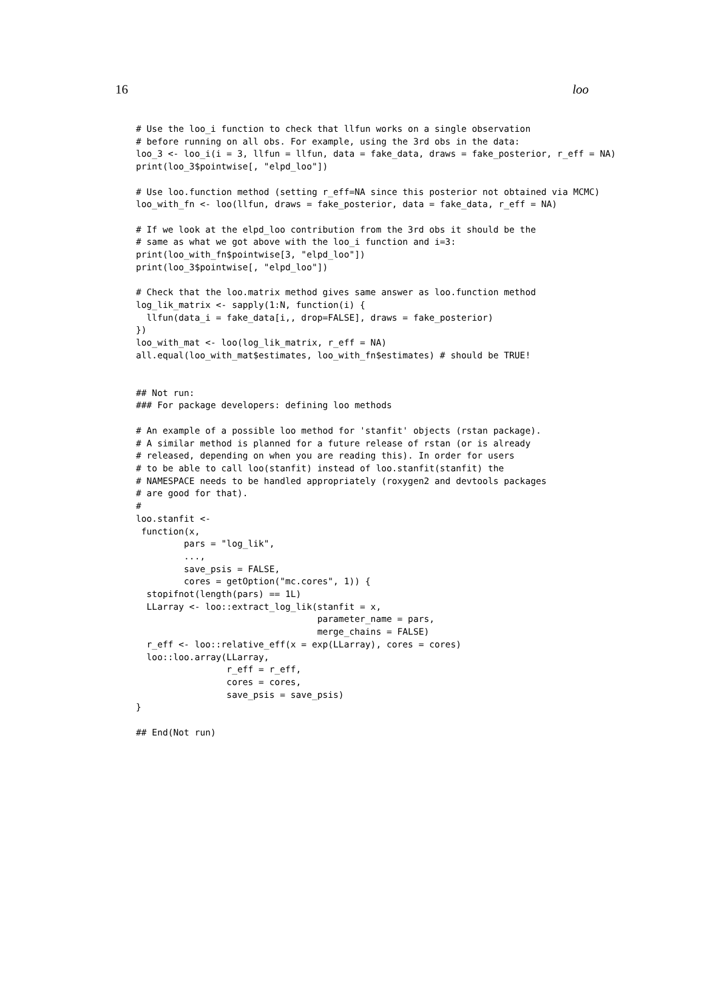16 loo
# Use the loo_i function to check that llfun works on a single observation
# before running on all obs. For example, using the 3rd obs in the data:
loo_3 <- loo_i(i = 3, llfun = llfun, data = fake_data, draws = fake_posterior, r_eff = NA)
print(loo_3$pointwise[, "elpd_loo"])

# Use loo.function method (setting r_eff=NA since this posterior not obtained via MCMC)
loo_with_fn <- loo(llfun, draws = fake_posterior, data = fake_data, r_eff = NA)

# If we look at the elpd_loo contribution from the 3rd obs it should be the
# same as what we got above with the loo_i function and i=3:
print(loo_with_fn$pointwise[3, "elpd_loo"])
print(loo_3$pointwise[, "elpd_loo"])

# Check that the loo.matrix method gives same answer as loo.function method
log_lik_matrix <- sapply(1:N, function(i) {
  llfun(data_i = fake_data[i,, drop=FALSE], draws = fake_posterior)
})
loo_with_mat <- loo(log_lik_matrix, r_eff = NA)
all.equal(loo_with_mat$estimates, loo_with_fn$estimates) # should be TRUE!


## Not run:
### For package developers: defining loo methods

# An example of a possible loo method for 'stanfit' objects (rstan package).
# A similar method is planned for a future release of rstan (or is already
# released, depending on when you are reading this). In order for users
# to be able to call loo(stanfit) instead of loo.stanfit(stanfit) the
# NAMESPACE needs to be handled appropriately (roxygen2 and devtools packages
# are good for that).
#
loo.stanfit <-
 function(x,
         pars = "log_lik",
         ...,
         save_psis = FALSE,
         cores = getOption("mc.cores", 1)) {
  stopifnot(length(pars) == 1L)
  LLarray <- loo::extract_log_lik(stanfit = x,
                                  parameter_name = pars,
                                  merge_chains = FALSE)
  r_eff <- loo::relative_eff(x = exp(LLarray), cores = cores)
  loo::loo.array(LLarray,
                 r_eff = r_eff,
                 cores = cores,
                 save_psis = save_psis)
}

## End(Not run)